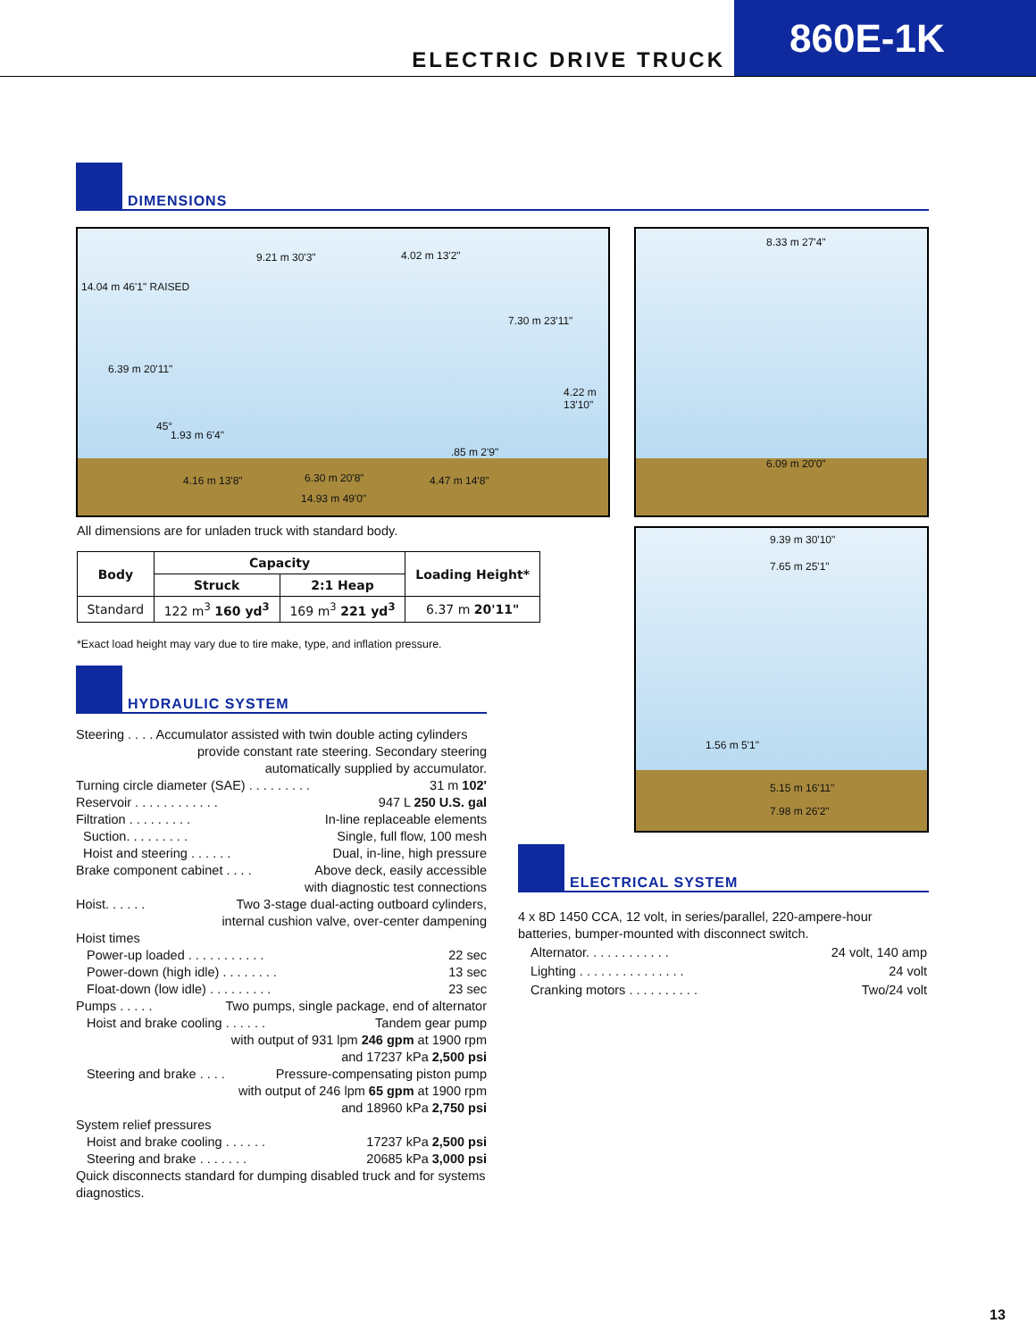ELECTRIC DRIVE TRUCK
860E-1K
DIMENSIONS
14.04 m 46'1" RAISED
9.21 m 30'3" 4.02 m 13'2"
7.30 m 23'11"
6.39 m 20'11"
4.22 m 13'10"
45°
1.93 m 6'4"
.85 m 2'9"
4.16 m 13'8" 6.30 m 20'8" 4.47 m 14'8"
14.93 m 49'0"
8.33 m 27'4"
6.09 m 20'0"
9.39 m 30'10"
7.65 m 25'1"
1.56 m 5'1"
5.15 m 16'11"
7.98 m 26'2"
All dimensions are for unladen truck with standard body.
| Body | Capacity | | Loading Height* |
| --- | --- | --- | --- |
| | Struck | 2:1 Heap | |
| Standard | 122 m<sup>3</sup> 160 yd<sup>3</sup> | 169 m<sup>3</sup> 221 yd<sup>3</sup> | 6.37 m 20'11" |
*Exact load height may vary due to tire make, type, and inflation pressure.
HYDRAULIC SYSTEM
Steering . . . . Accumulator assisted with twin double acting cylinders
provide constant rate steering. Secondary steering
automatically supplied by accumulator.
Turning circle diameter (SAE) . . . . . . . . . 31 m 102'
Reservoir . . . . . . . . . . . . 947 L 250 U.S. gal
Filtration . . . . . . . . . In-line replaceable elements
Suction. . . . . . . . . Single, full flow, 100 mesh
Hoist and steering . . . . . . Dual, in-line, high pressure
Brake component cabinet . . . . Above deck, easily accessible
with diagnostic test connections
Hoist. . . . . . Two 3-stage dual-acting outboard cylinders,
internal cushion valve, over-center dampening
Hoist times
Power-up loaded . . . . . . . . . . . 22 sec
Power-down (high idle) . . . . . . . . 13 sec
Float-down (low idle) . . . . . . . . . 23 sec
Pumps . . . . . Two pumps, single package, end of alternator
Hoist and brake cooling . . . . . . Tandem gear pump
with output of 931 lpm 246 gpm at 1900 rpm
and 17237 kPa 2,500 psi
Steering and brake . . . . Pressure-compensating piston pump
with output of 246 lpm 65 gpm at 1900 rpm
and 18960 kPa 2,750 psi
System relief pressures
Hoist and brake cooling . . . . . . 17237 kPa 2,500 psi
Steering and brake . . . . . . . 20685 kPa 3,000 psi
Quick disconnects standard for dumping disabled truck and for systems diagnostics.
ELECTRICAL SYSTEM
4 x 8D 1450 CCA, 12 volt, in series/parallel, 220-ampere-hour batteries, bumper-mounted with disconnect switch.
Alternator. . . . . . . . . . . . 24 volt, 140 amp
Lighting . . . . . . . . . . . . . . . 24 volt
Cranking motors . . . . . . . . . . Two/24 volt
13